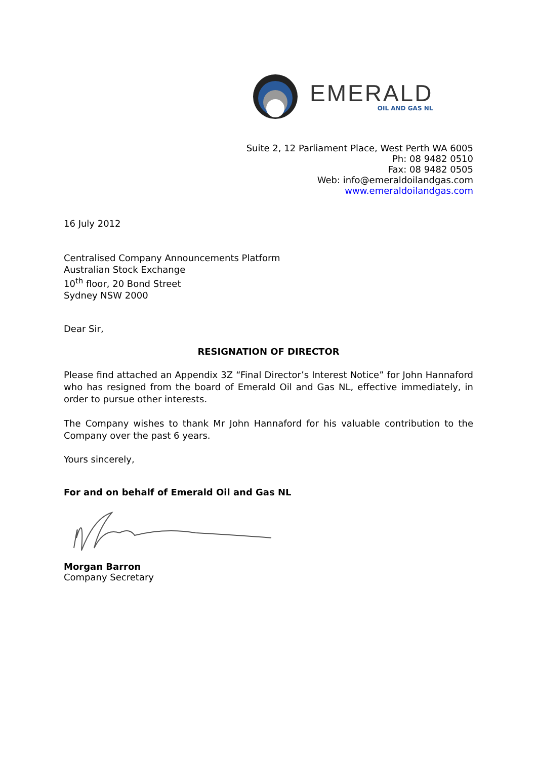EMERALD
OIL AND GAS NL
Suite 2, 12 Parliament Place, West Perth WA 6005
Ph: 08 9482 0510
Fax: 08 9482 0505
Web: info@emeraldoilandgas.com
www.emeraldoilandgas.com
16 July 2012
Centralised Company Announcements Platform
Australian Stock Exchange
10<sup>th</sup> floor, 20 Bond Street
Sydney NSW 2000
Dear Sir,
RESIGNATION OF DIRECTOR
Please find attached an Appendix 3Z “Final Director’s Interest Notice” for John Hannaford who has resigned from the board of Emerald Oil and Gas NL, effective immediately, in order to pursue other interests.
The Company wishes to thank Mr John Hannaford for his valuable contribution to the Company over the past 6 years.
Yours sincerely,
For and on behalf of Emerald Oil and Gas NL
Morgan Barron
Company Secretary